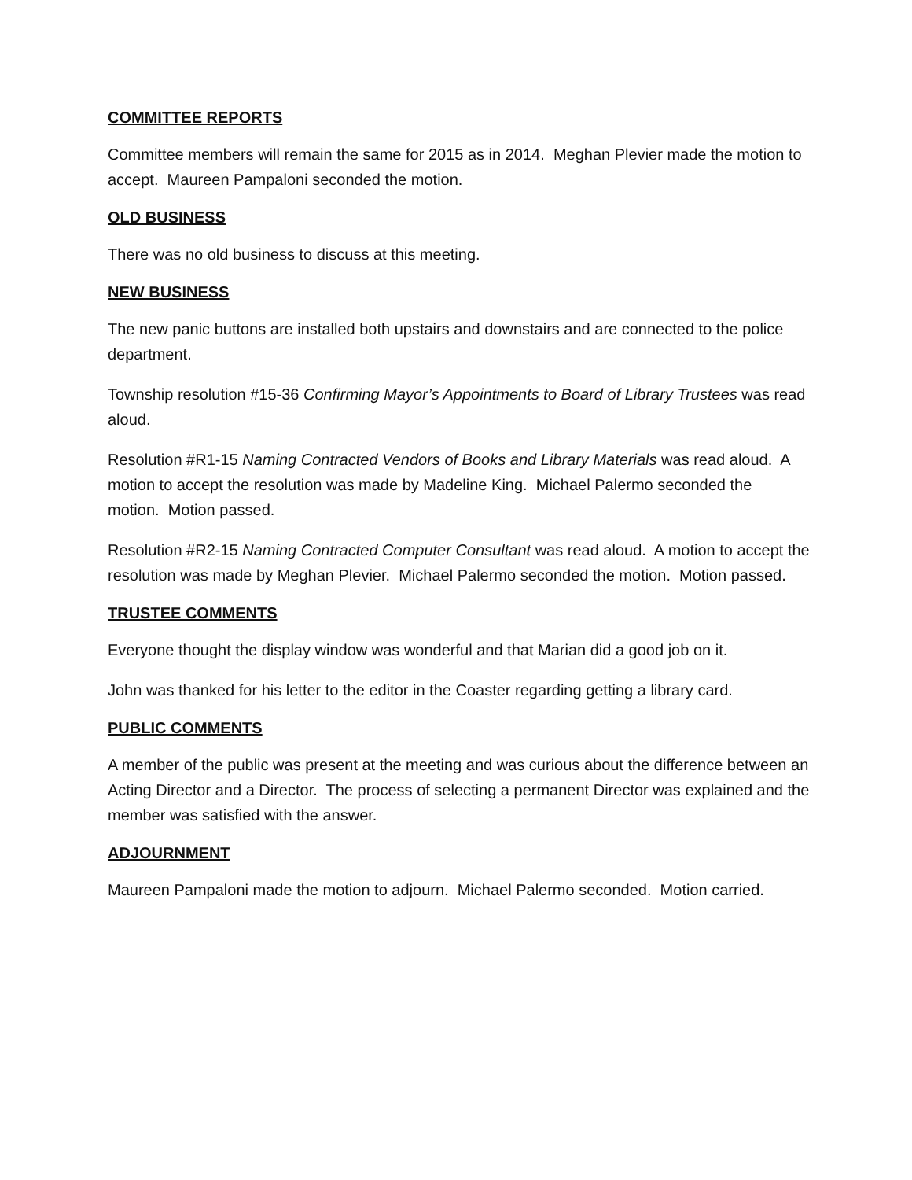COMMITTEE REPORTS
Committee members will remain the same for 2015 as in 2014. Meghan Plevier made the motion to accept. Maureen Pampaloni seconded the motion.
OLD BUSINESS
There was no old business to discuss at this meeting.
NEW BUSINESS
The new panic buttons are installed both upstairs and downstairs and are connected to the police department.
Township resolution #15-36 Confirming Mayor’s Appointments to Board of Library Trustees was read aloud.
Resolution #R1-15 Naming Contracted Vendors of Books and Library Materials was read aloud. A motion to accept the resolution was made by Madeline King. Michael Palermo seconded the motion. Motion passed.
Resolution #R2-15 Naming Contracted Computer Consultant was read aloud. A motion to accept the resolution was made by Meghan Plevier. Michael Palermo seconded the motion. Motion passed.
TRUSTEE COMMENTS
Everyone thought the display window was wonderful and that Marian did a good job on it.
John was thanked for his letter to the editor in the Coaster regarding getting a library card.
PUBLIC COMMENTS
A member of the public was present at the meeting and was curious about the difference between an Acting Director and a Director. The process of selecting a permanent Director was explained and the member was satisfied with the answer.
ADJOURNMENT
Maureen Pampaloni made the motion to adjourn. Michael Palermo seconded. Motion carried.